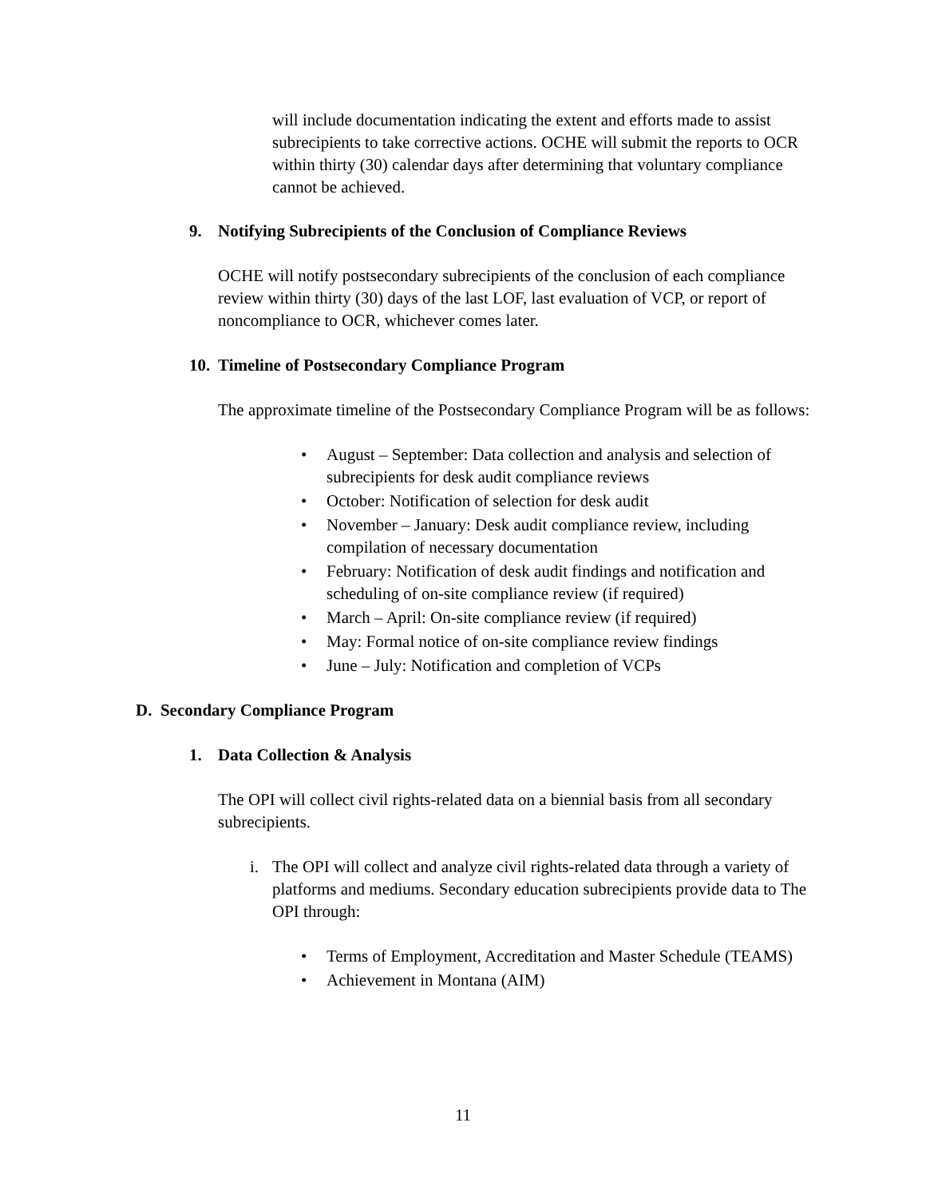will include documentation indicating the extent and efforts made to assist subrecipients to take corrective actions. OCHE will submit the reports to OCR within thirty (30) calendar days after determining that voluntary compliance cannot be achieved.
9. Notifying Subrecipients of the Conclusion of Compliance Reviews
OCHE will notify postsecondary subrecipients of the conclusion of each compliance review within thirty (30) days of the last LOF, last evaluation of VCP, or report of noncompliance to OCR, whichever comes later.
10. Timeline of Postsecondary Compliance Program
The approximate timeline of the Postsecondary Compliance Program will be as follows:
• August – September: Data collection and analysis and selection of subrecipients for desk audit compliance reviews
• October: Notification of selection for desk audit
• November – January: Desk audit compliance review, including compilation of necessary documentation
• February: Notification of desk audit findings and notification and scheduling of on-site compliance review (if required)
• March – April: On-site compliance review (if required)
• May: Formal notice of on-site compliance review findings
• June – July: Notification and completion of VCPs
D. Secondary Compliance Program
1. Data Collection & Analysis
The OPI will collect civil rights-related data on a biennial basis from all secondary subrecipients.
i. The OPI will collect and analyze civil rights-related data through a variety of platforms and mediums. Secondary education subrecipients provide data to The OPI through:
• Terms of Employment, Accreditation and Master Schedule (TEAMS)
• Achievement in Montana (AIM)
11